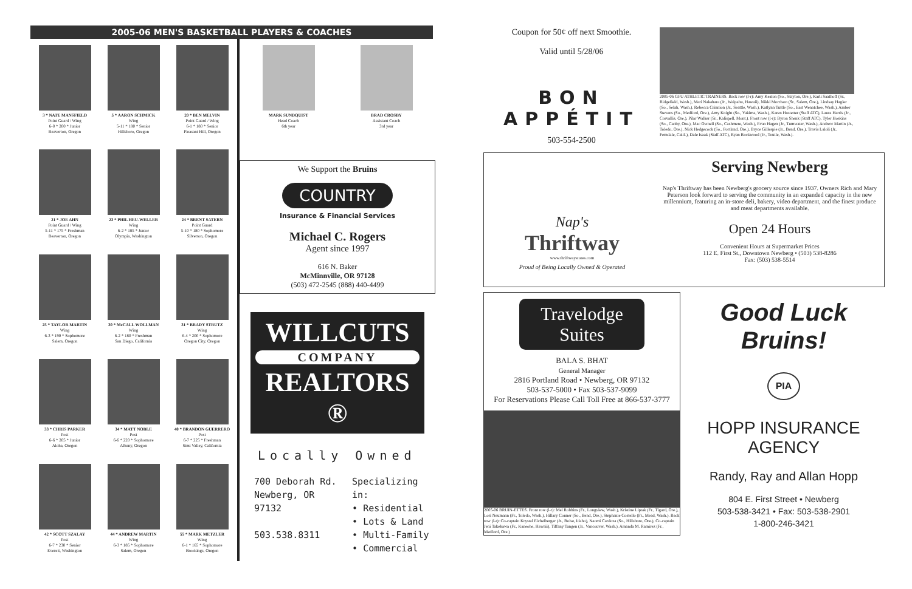2005-06 MEN'S BASKETBALL PLAYERS & COACHES
3 * NATE MANSFIELD
Point Guard / Wing
6-0 * 200 * Junior
Beaverton, Oregon
5 * AARON SCHMICK
Wing
5-11 * 180 * Senior
Hillsboro, Oregon
20 * BEN MELVIN
Point Guard / Wing
6-1 * 180 * Senior
Pleasant Hill, Oregon
21 * JOE AHN
Point Guard / Wing
5-11 * 175 * Freshman
Beaverton, Oregon
23 * PHIL HEU-WELLER
Wing
6-2 * 185 * Junior
Olympia, Washington
24 * BRENT SATERN
Point Guard
5-10 * 180 * Sophomore
Silverton, Oregon
25 * TAYLOR MARTIN
Wing
6-3 * 190 * Sophomore
Salem, Oregon
30 * McCALL WOLLMAN
Wing
6-2 * 180 * Freshman
San Diego, California
31 * BRADY STRUTZ
Wing
6-4 * 200 * Sophomore
Oregon City, Oregon
33 * CHRIS PARKER
Post
6-6 * 205 * Junior
Aloha, Oregon
34 * MATT NOBLE
Post
6-6 * 220 * Sophomore
Albany, Oregon
40 * BRANDON GUERRERO
Post
6-7 * 225 * Freshman
Simi Valley, California
42 * SCOTT SZALAY
Post
6-7 * 230 * Senior
Everett, Washington
44 * ANDREW MARTIN
Wing
6-3 * 185 * Sophomore
Salem, Oregon
55 * MARK METZLER
Wing
6-1 * 165 * Sophomore
Brookings, Oregon
MARK SUNDQUIST
Head Coach
6th year
BRAD CROSBY
Assistant Coach
3rd year
We Support the Bruins
COUNTRY
Insurance & Financial Services
Michael C. Rogers
Agent since 1997
616 N. Baker
McMinnville, OR 97128
(503) 472-2545 (888) 440-4499
WILLCUTS
COMPANY
REALTORS ®
Locally Owned
700 Deborah Rd.
Newberg, OR
97132
503.538.8311
Specializing in:
• Residential
• Lots & Land
• Multi-Family
• Commercial
Coupon for 50¢ off next Smoothie.
Valid until 5/28/06
BON APPÉTIT
503-554-2500
2005-06 GFU ATHLETIC TRAINERS. Back row (l-r): Amy Keaton (So., Stayton, Ore.), Karli Saathoff (Sr., Ridgefield, Wash.), Mari Nakahara (Jr., Waipahu, Hawaii), Nikki Morrison (Sr., Salem, Ore.), Lindsay Hagler (So., Selah, Wash.), Rebecca Crinnion (Jr., Seattle, Wash.), Katlynn Tuttle (So., East Wenatchee, Wash.), Amber Stevens (So., Medford, Ore.), Amy Knight (So., Yakima, Wash.), Karen Hostetter (Staff ATC), Laura Harris (Jr., Corvallis, Ore.), Pilar Walker (Sr., Kalispell, Mont.). Front row (l-r): Byron Shenk (Staff ATC), Tyler Hoskins (So., Canby, Ore.), Mac Ownell (So., Cashmere, Wash.), Evan Hagen (Jr., Tumwater, Wash.), Andrew Martin (Jr., Toledo, Ore.), Nick Hedgecock (So., Portland, Ore.), Bryce Gillespie (Jr., Bend, Ore.), Travis Laloli (Jr., Ferndale, Calif.), Dale Isaak (Staff ATC), Ryan Rockwood (Jr., Toutle, Wash.).
Nap's
Thriftway
www.thriftwaystores.com
Proud of Being Locally Owned & Operated
Serving Newberg
Nap's Thriftway has been Newberg's grocery source since 1937. Owners Rich and Mary Peterson look forward to serving the community in an expanded capacity in the new millennium, featuring an in-store deli, bakery, video department, and the finest produce and meat departments available.
Open 24 Hours
Convenient Hours at Supermarket Prices
112 E. First St., Downtown Newberg • (503) 538-8286
Fax: (503) 538-5514
Travelodge
Suites
BALA S. BHAT
General Manager
2816 Portland Road • Newberg, OR 97132
503-537-5000 • Fax 503-537-9099
For Reservations Please Call Toll Free at 866-537-3777
2005-06 BRUIN-ETTES. Front row (l-r): Mel Robbins (Fr., Longview, Wash.), Kristine Liptak (Fr., Tigard, Ore.), Lori Neumann (Fr., Toledo, Wash.), Hillary Conner (So., Bend, Ore.), Stephanie Costello (Fr., Mead, Wash.). Back row (l-r): Co-captain Krystal Eichelberger (Jr., Boise, Idaho), Naomi Cardoza (So., Hillsboro, Ore.), Co-captain Jeni Takekawa (Fr., Kaneohe, Hawaii), Tiffany Tangen (Jr., Vancouver, Wash.), Amanda M. Ramirez (Fr., Medford, Ore.)
Good Luck
Bruins!
PIA
HOPP INSURANCE
AGENCY
Randy, Ray and Allan Hopp
804 E. First Street • Newberg
503-538-3421 • Fax: 503-538-2901
1-800-246-3421